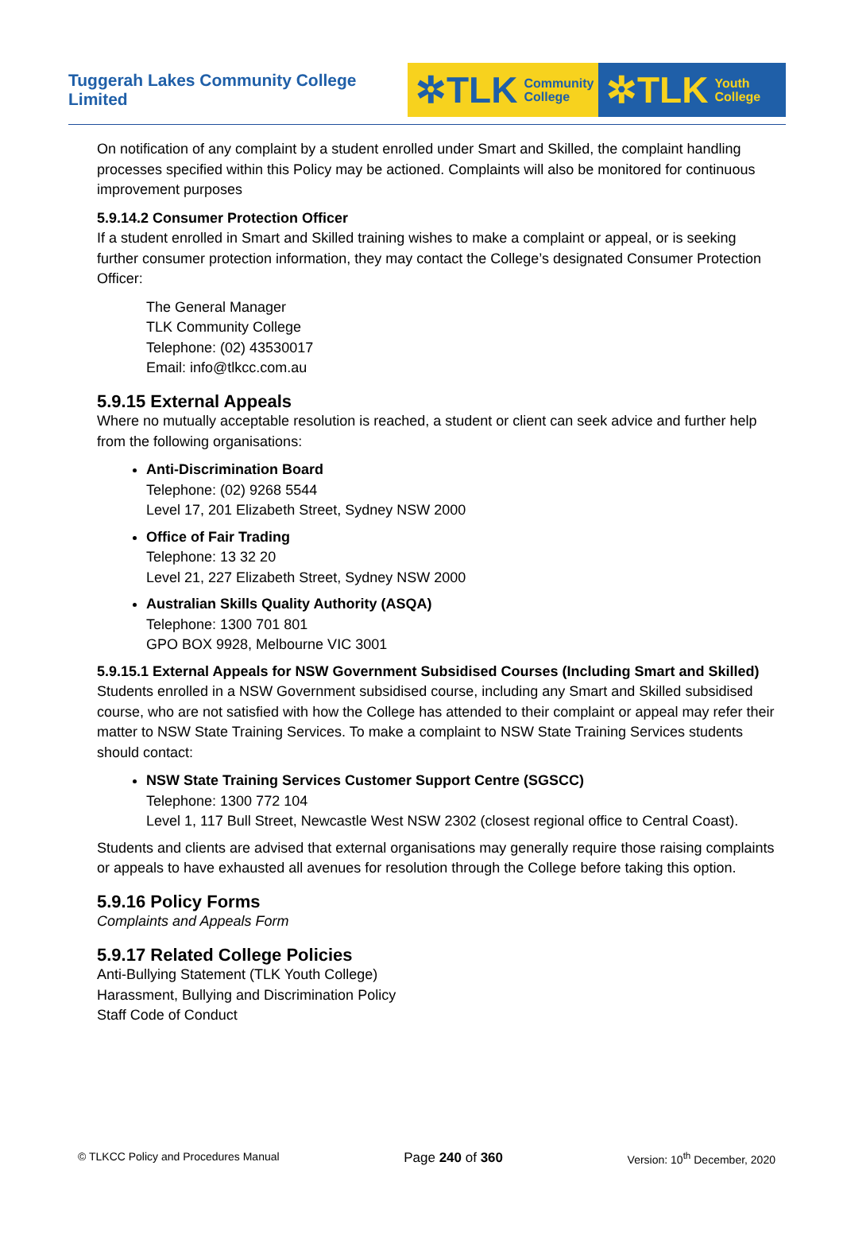Tuggerah Lakes Community College Limited
✲TLK Community
College
✲TLK Youth
College
On notification of any complaint by a student enrolled under Smart and Skilled, the complaint handling processes specified within this Policy may be actioned. Complaints will also be monitored for continuous improvement purposes
5.9.14.2 Consumer Protection Officer
If a student enrolled in Smart and Skilled training wishes to make a complaint or appeal, or is seeking further consumer protection information, they may contact the College’s designated Consumer Protection Officer:
The General Manager
TLK Community College
Telephone: (02) 43530017
Email: info@tlkcc.com.au
5.9.15 External Appeals
Where no mutually acceptable resolution is reached, a student or client can seek advice and further help from the following organisations:
Anti-Discrimination Board
Telephone: (02) 9268 5544
Level 17, 201 Elizabeth Street, Sydney NSW 2000
Office of Fair Trading
Telephone: 13 32 20
Level 21, 227 Elizabeth Street, Sydney NSW 2000
Australian Skills Quality Authority (ASQA)
Telephone: 1300 701 801
GPO BOX 9928, Melbourne VIC 3001
5.9.15.1 External Appeals for NSW Government Subsidised Courses (Including Smart and Skilled)
Students enrolled in a NSW Government subsidised course, including any Smart and Skilled subsidised course, who are not satisfied with how the College has attended to their complaint or appeal may refer their matter to NSW State Training Services. To make a complaint to NSW State Training Services students should contact:
NSW State Training Services Customer Support Centre (SGSCC)
Telephone: 1300 772 104
Level 1, 117 Bull Street, Newcastle West NSW 2302 (closest regional office to Central Coast).
Students and clients are advised that external organisations may generally require those raising complaints or appeals to have exhausted all avenues for resolution through the College before taking this option.
5.9.16 Policy Forms
Complaints and Appeals Form
5.9.17 Related College Policies
Anti-Bullying Statement (TLK Youth College)
Harassment, Bullying and Discrimination Policy
Staff Code of Conduct
© TLKCC Policy and Procedures Manual Page 240 of 360 Version: 10<sup>th</sup> December, 2020